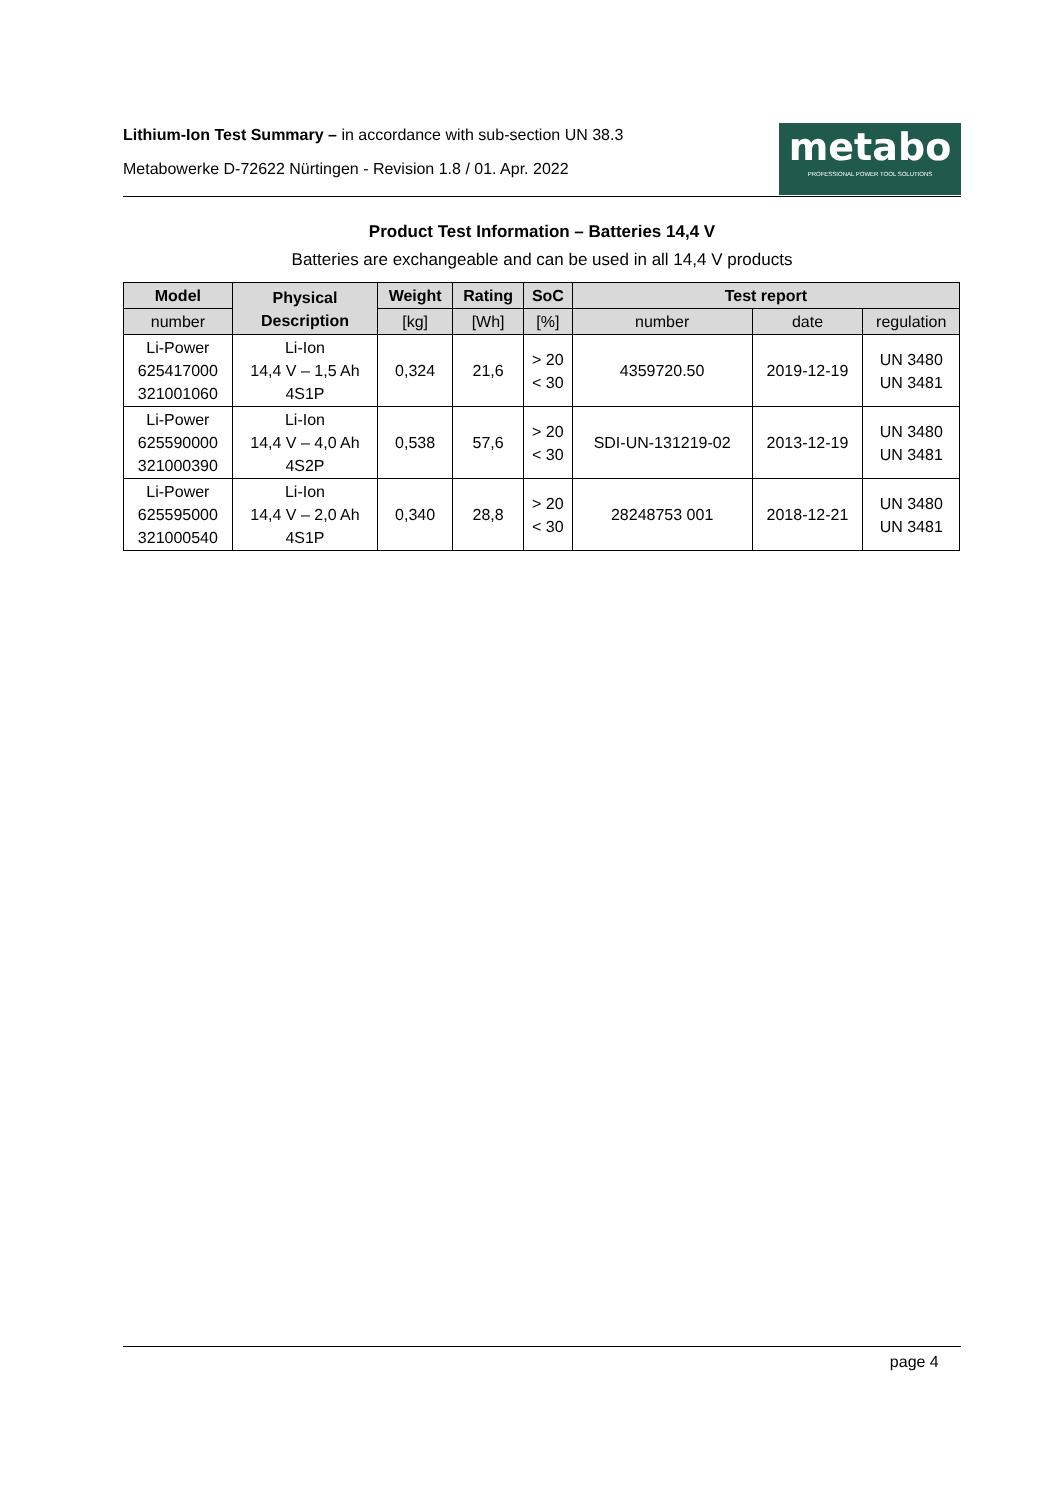Lithium-Ion Test Summary – in accordance with sub-section UN 38.3
Metabowerke D-72622 Nürtingen - Revision 1.8 / 01. Apr. 2022
metabo
PROFESSIONAL POWER TOOL SOLUTIONS
Product Test Information – Batteries 14,4 V
Batteries are exchangeable and can be used in all 14,4 V products
| Model | Physical Description | Weight | Rating | SoC | Test report | | |
| --- | --- | --- | --- | --- | --- | --- | --- |
| number | | [kg] | [Wh] | [%] | number | date | regulation |
| Li-Power 625417000 321001060 | Li-Ion 14,4 V – 1,5 Ah 4S1P | 0,324 | 21,6 | > 20 < 30 | 4359720.50 | 2019-12-19 | UN 3480 UN 3481 |
| Li-Power 625590000 321000390 | Li-Ion 14,4 V – 4,0 Ah 4S2P | 0,538 | 57,6 | > 20 < 30 | SDI-UN-131219-02 | 2013-12-19 | UN 3480 UN 3481 |
| Li-Power 625595000 321000540 | Li-Ion 14,4 V – 2,0 Ah 4S1P | 0,340 | 28,8 | > 20 < 30 | 28248753 001 | 2018-12-21 | UN 3480 UN 3481 |
page 4